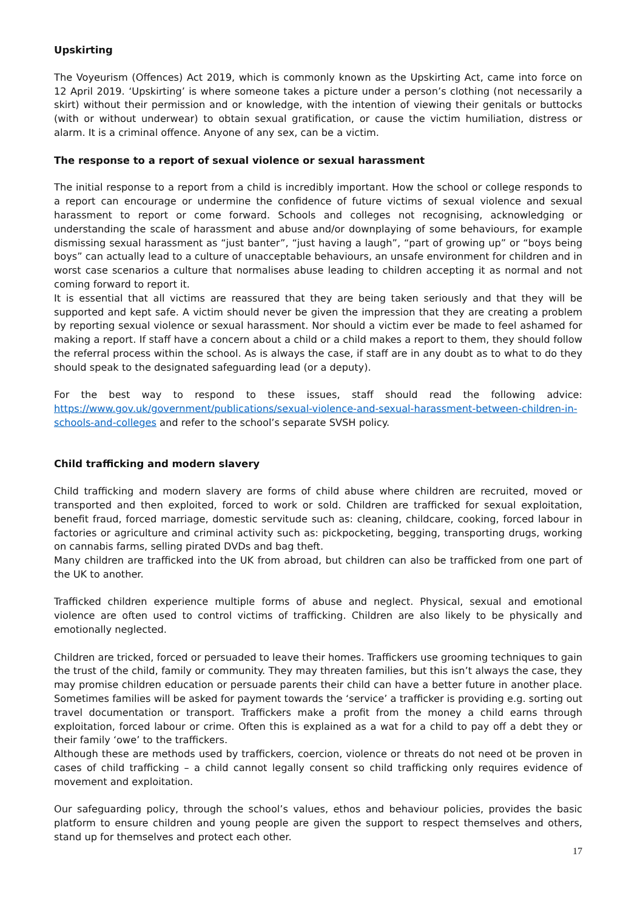Upskirting
The Voyeurism (Offences) Act 2019, which is commonly known as the Upskirting Act, came into force on 12 April 2019. ‘Upskirting’ is where someone takes a picture under a person’s clothing (not necessarily a skirt) without their permission and or knowledge, with the intention of viewing their genitals or buttocks (with or without underwear) to obtain sexual gratification, or cause the victim humiliation, distress or alarm. It is a criminal offence. Anyone of any sex, can be a victim.
The response to a report of sexual violence or sexual harassment
The initial response to a report from a child is incredibly important. How the school or college responds to a report can encourage or undermine the confidence of future victims of sexual violence and sexual harassment to report or come forward. Schools and colleges not recognising, acknowledging or understanding the scale of harassment and abuse and/or downplaying of some behaviours, for example dismissing sexual harassment as “just banter”, “just having a laugh”, “part of growing up” or “boys being boys” can actually lead to a culture of unacceptable behaviours, an unsafe environment for children and in worst case scenarios a culture that normalises abuse leading to children accepting it as normal and not coming forward to report it.
It is essential that all victims are reassured that they are being taken seriously and that they will be supported and kept safe. A victim should never be given the impression that they are creating a problem by reporting sexual violence or sexual harassment. Nor should a victim ever be made to feel ashamed for making a report. If staff have a concern about a child or a child makes a report to them, they should follow the referral process within the school. As is always the case, if staff are in any doubt as to what to do they should speak to the designated safeguarding lead (or a deputy).
For the best way to respond to these issues, staff should read the following advice: https://www.gov.uk/government/publications/sexual-violence-and-sexual-harassment-between-children-in-schools-and-colleges and refer to the school’s separate SVSH policy.
Child trafficking and modern slavery
Child trafficking and modern slavery are forms of child abuse where children are recruited, moved or transported and then exploited, forced to work or sold. Children are trafficked for sexual exploitation, benefit fraud, forced marriage, domestic servitude such as: cleaning, childcare, cooking, forced labour in factories or agriculture and criminal activity such as: pickpocketing, begging, transporting drugs, working on cannabis farms, selling pirated DVDs and bag theft.
Many children are trafficked into the UK from abroad, but children can also be trafficked from one part of the UK to another.
Trafficked children experience multiple forms of abuse and neglect. Physical, sexual and emotional violence are often used to control victims of trafficking. Children are also likely to be physically and emotionally neglected.
Children are tricked, forced or persuaded to leave their homes. Traffickers use grooming techniques to gain the trust of the child, family or community. They may threaten families, but this isn’t always the case, they may promise children education or persuade parents their child can have a better future in another place. Sometimes families will be asked for payment towards the ‘service’ a trafficker is providing e.g. sorting out travel documentation or transport. Traffickers make a profit from the money a child earns through exploitation, forced labour or crime. Often this is explained as a wat for a child to pay off a debt they or their family ‘owe’ to the traffickers.
Although these are methods used by traffickers, coercion, violence or threats do not need ot be proven in cases of child trafficking – a child cannot legally consent so child trafficking only requires evidence of movement and exploitation.
Our safeguarding policy, through the school’s values, ethos and behaviour policies, provides the basic platform to ensure children and young people are given the support to respect themselves and others, stand up for themselves and protect each other.
17